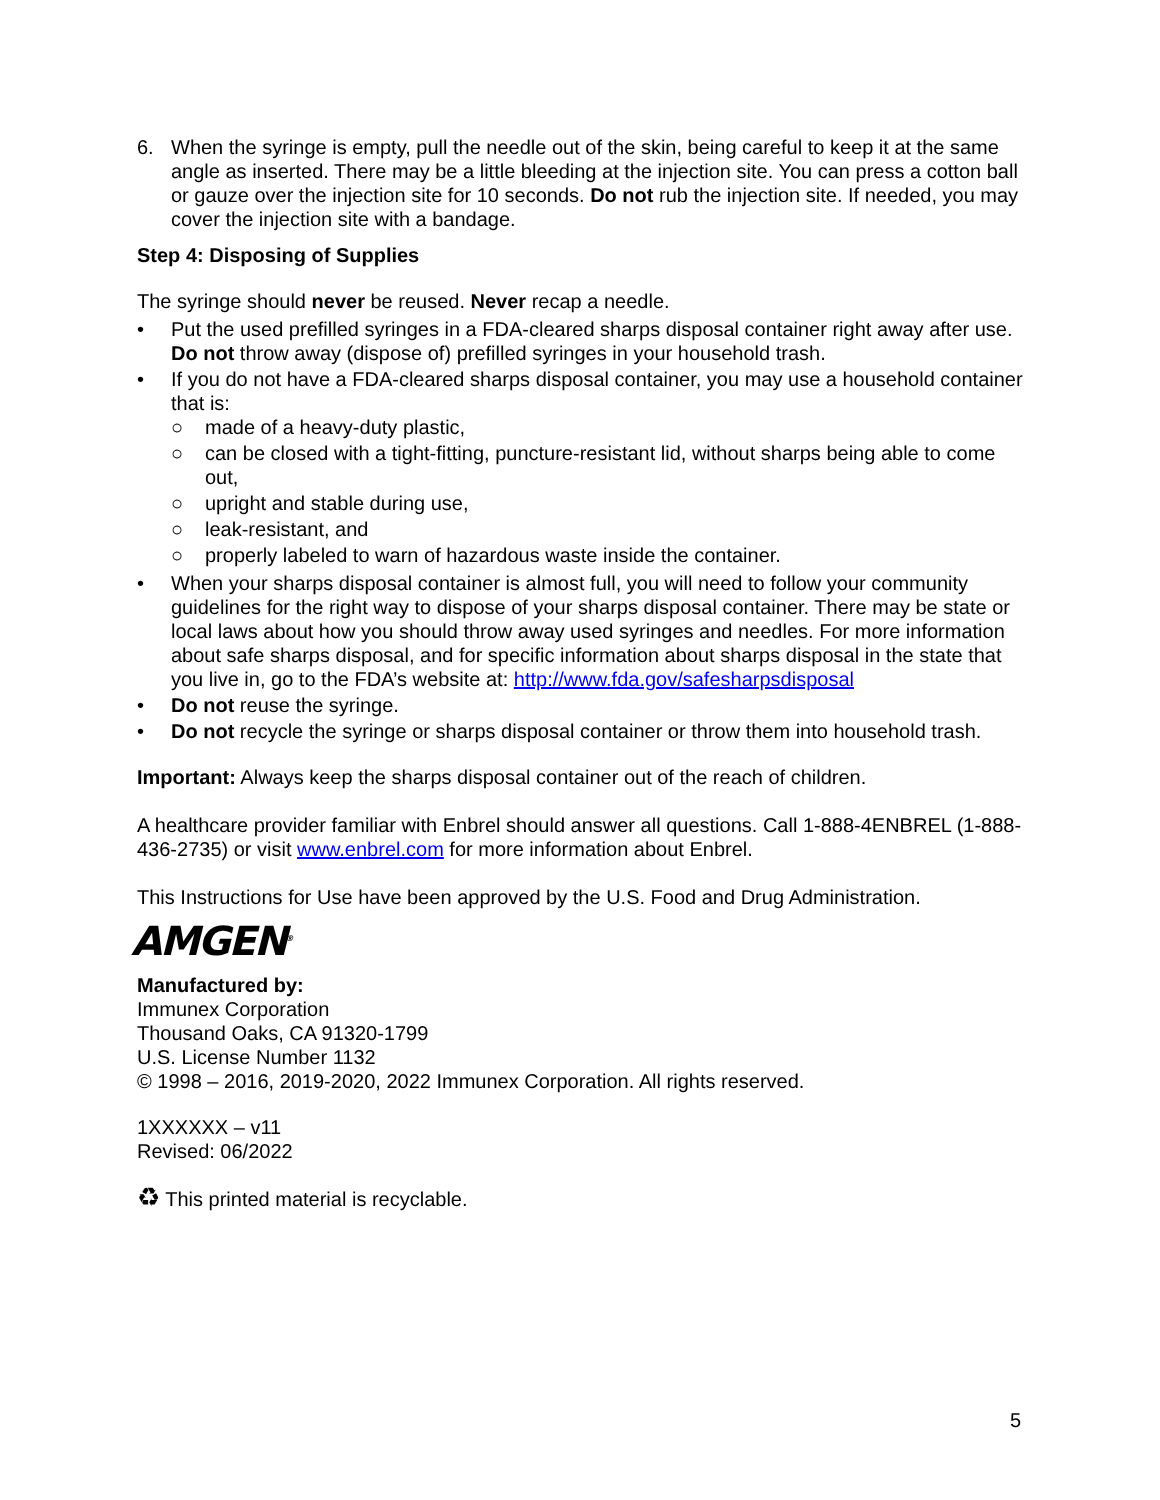6. When the syringe is empty, pull the needle out of the skin, being careful to keep it at the same angle as inserted. There may be a little bleeding at the injection site. You can press a cotton ball or gauze over the injection site for 10 seconds. Do not rub the injection site. If needed, you may cover the injection site with a bandage.
Step 4: Disposing of Supplies
The syringe should never be reused. Never recap a needle.
• Put the used prefilled syringes in a FDA-cleared sharps disposal container right away after use. Do not throw away (dispose of) prefilled syringes in your household trash.
• If you do not have a FDA-cleared sharps disposal container, you may use a household container that is:
○ made of a heavy-duty plastic,
○ can be closed with a tight-fitting, puncture-resistant lid, without sharps being able to come out,
○ upright and stable during use,
○ leak-resistant, and
○ properly labeled to warn of hazardous waste inside the container.
• When your sharps disposal container is almost full, you will need to follow your community guidelines for the right way to dispose of your sharps disposal container. There may be state or local laws about how you should throw away used syringes and needles. For more information about safe sharps disposal, and for specific information about sharps disposal in the state that you live in, go to the FDA’s website at: http://www.fda.gov/safesharpsdisposal
• Do not reuse the syringe.
• Do not recycle the syringe or sharps disposal container or throw them into household trash.
Important: Always keep the sharps disposal container out of the reach of children.
A healthcare provider familiar with Enbrel should answer all questions. Call 1-888-4ENBREL (1-888-436-2735) or visit www.enbrel.com for more information about Enbrel.
This Instructions for Use have been approved by the U.S. Food and Drug Administration.
AMGEN<sup>®</sup>
Manufactured by:
Immunex Corporation
Thousand Oaks, CA 91320-1799
U.S. License Number 1132
© 1998 – 2016, 2019-2020, 2022 Immunex Corporation. All rights reserved.
1XXXXXX – v11
Revised: 06/2022
♻ This printed material is recyclable.
5